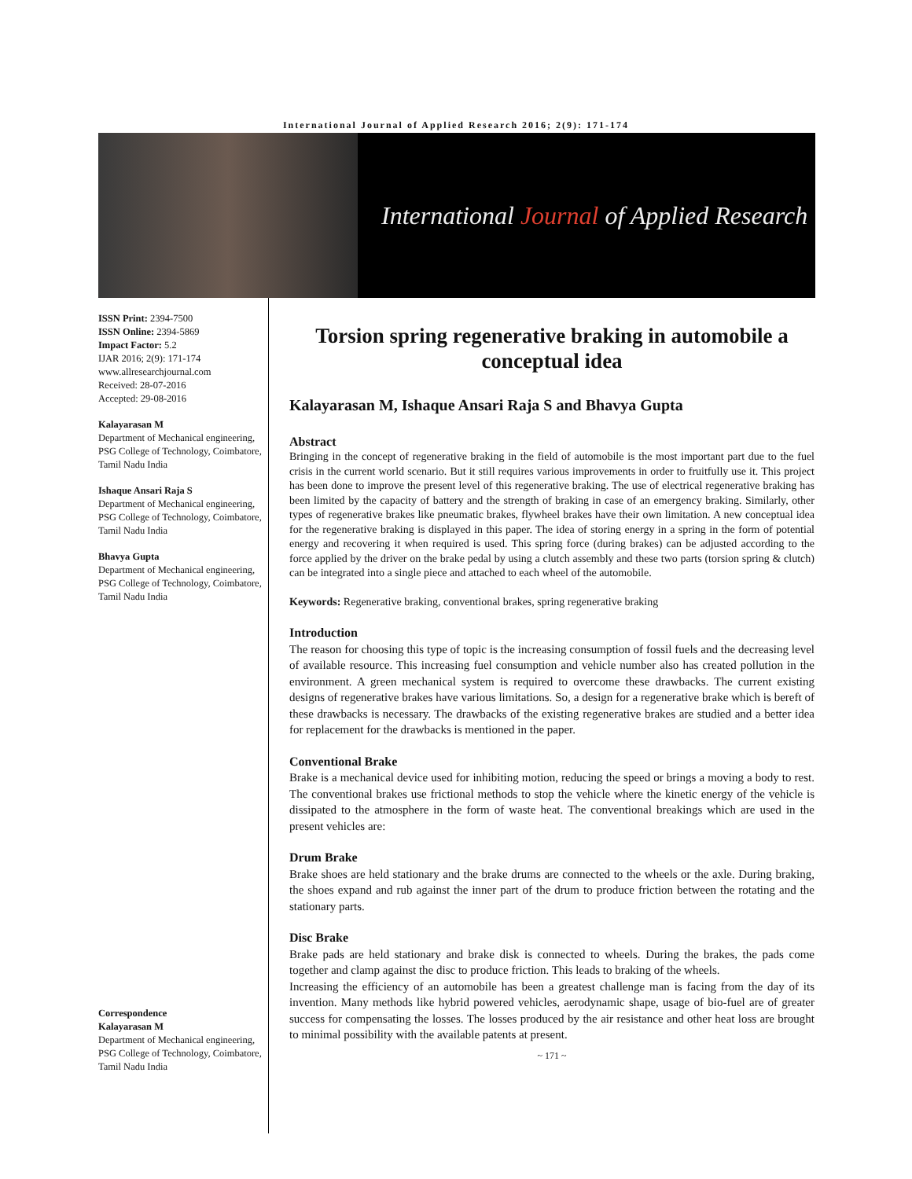International Journal of Applied Research 2016; 2(9): 171-174
International Journal of Applied Research
ISSN Print: 2394-7500
ISSN Online: 2394-5869
Impact Factor: 5.2
IJAR 2016; 2(9): 171-174
www.allresearchjournal.com
Received: 28-07-2016
Accepted: 29-08-2016
Kalayarasan M
Department of Mechanical engineering, PSG College of Technology, Coimbatore, Tamil Nadu India
Ishaque Ansari Raja S
Department of Mechanical engineering, PSG College of Technology, Coimbatore, Tamil Nadu India
Bhavya Gupta
Department of Mechanical engineering, PSG College of Technology, Coimbatore, Tamil Nadu India
Correspondence
Kalayarasan M
Department of Mechanical engineering, PSG College of Technology, Coimbatore, Tamil Nadu India
Torsion spring regenerative braking in automobile a conceptual idea
Kalayarasan M, Ishaque Ansari Raja S and Bhavya Gupta
Abstract
Bringing in the concept of regenerative braking in the field of automobile is the most important part due to the fuel crisis in the current world scenario. But it still requires various improvements in order to fruitfully use it. This project has been done to improve the present level of this regenerative braking. The use of electrical regenerative braking has been limited by the capacity of battery and the strength of braking in case of an emergency braking. Similarly, other types of regenerative brakes like pneumatic brakes, flywheel brakes have their own limitation. A new conceptual idea for the regenerative braking is displayed in this paper. The idea of storing energy in a spring in the form of potential energy and recovering it when required is used. This spring force (during brakes) can be adjusted according to the force applied by the driver on the brake pedal by using a clutch assembly and these two parts (torsion spring & clutch) can be integrated into a single piece and attached to each wheel of the automobile.
Keywords: Regenerative braking, conventional brakes, spring regenerative braking
Introduction
The reason for choosing this type of topic is the increasing consumption of fossil fuels and the decreasing level of available resource. This increasing fuel consumption and vehicle number also has created pollution in the environment. A green mechanical system is required to overcome these drawbacks. The current existing designs of regenerative brakes have various limitations. So, a design for a regenerative brake which is bereft of these drawbacks is necessary. The drawbacks of the existing regenerative brakes are studied and a better idea for replacement for the drawbacks is mentioned in the paper.
Conventional Brake
Brake is a mechanical device used for inhibiting motion, reducing the speed or brings a moving a body to rest. The conventional brakes use frictional methods to stop the vehicle where the kinetic energy of the vehicle is dissipated to the atmosphere in the form of waste heat. The conventional breakings which are used in the present vehicles are:
Drum Brake
Brake shoes are held stationary and the brake drums are connected to the wheels or the axle. During braking, the shoes expand and rub against the inner part of the drum to produce friction between the rotating and the stationary parts.
Disc Brake
Brake pads are held stationary and brake disk is connected to wheels. During the brakes, the pads come together and clamp against the disc to produce friction. This leads to braking of the wheels.
Increasing the efficiency of an automobile has been a greatest challenge man is facing from the day of its invention. Many methods like hybrid powered vehicles, aerodynamic shape, usage of bio-fuel are of greater success for compensating the losses. The losses produced by the air resistance and other heat loss are brought to minimal possibility with the available patents at present.
~ 171 ~